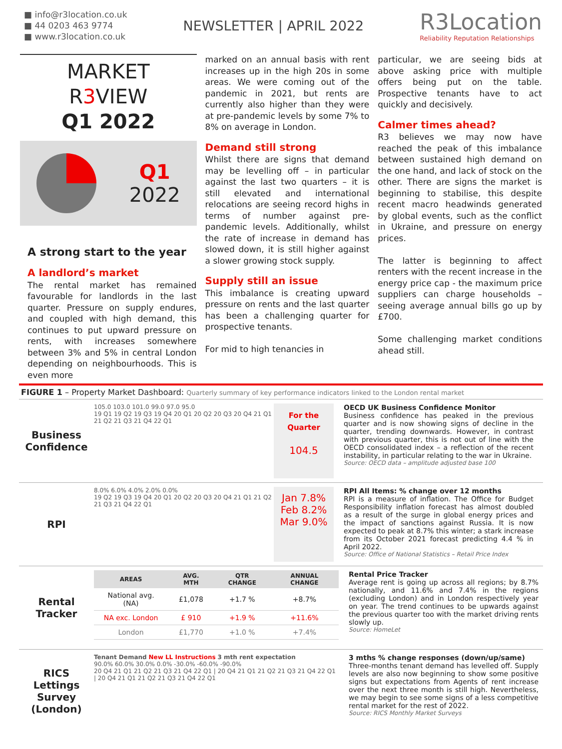■ info@r3location.co.uk
■ 44 0203 463 9774
■ www.r3location.co.uk
NEWSLETTER | APRIL 2022
R3Location
Reliability Reputation Relationships
MARKET
R3 VIEW
Q1 2022
Q1
2022
A strong start to the year
A landlord’s market
The rental market has remained favourable for landlords in the last quarter. Pressure on supply endures, and coupled with high demand, this continues to put upward pressure on rents, with increases somewhere between 3% and 5% in central London depending on neighbourhoods. This is even more
marked on an annual basis with rent increases up in the high 20s in some areas. We were coming out of the pandemic in 2021, but rents are currently also higher than they were at pre-pandemic levels by some 7% to 8% on average in London.
Demand still strong
Whilst there are signs that demand may be levelling off – in particular against the last two quarters – it is still elevated and international relocations are seeing record highs in terms of number against pre-pandemic levels. Additionally, whilst the rate of increase in demand has slowed down, it is still higher against a slower growing stock supply.
Supply still an issue
This imbalance is creating upward pressure on rents and the last quarter has been a challenging quarter for prospective tenants.
For mid to high tenancies in
particular, we are seeing bids at above asking price with multiple offers being put on the table. Prospective tenants have to act quickly and decisively.
Calmer times ahead?
R3 believes we may now have reached the peak of this imbalance between sustained high demand on the one hand, and lack of stock on the other. There are signs the market is beginning to stabilise, this despite recent macro headwinds generated by global events, such as the conflict in Ukraine, and pressure on energy prices.
The latter is beginning to affect renters with the recent increase in the energy price cap - the maximum price suppliers can charge households – seeing average annual bills go up by £700.
Some challenging market conditions ahead still.
FIGURE 1 – Property Market Dashboard: Quarterly summary of key performance indicators linked to the London rental market
Business Confidence
105.0 103.0 101.0 99.0 97.0 95.0
19 Q1 19 Q2 19 Q3 19 Q4 20 Q1 20 Q2 20 Q3 20 Q4 21 Q1 21 Q2 21 Q3 21 Q4 22 Q1
For the Quarter
104.5
OECD UK Business Confidence Monitor
Business confidence has peaked in the previous quarter and is now showing signs of decline in the quarter, trending downwards. However, in contrast with previous quarter, this is not out of line with the OECD consolidated index – a reflection of the recent instability, in particular relating to the war in Ukraine.
Source: OECD data – amplitude adjusted base 100
RPI
8.0% 6.0% 4.0% 2.0% 0.0%
19 Q2 19 Q3 19 Q4 20 Q1 20 Q2 20 Q3 20 Q4 21 Q1 21 Q2 21 Q3 21 Q4 22 Q1
Jan 7.8%
Feb 8.2%
Mar 9.0%
RPI All Items: % change over 12 months
RPI is a measure of inflation. The Office for Budget Responsibility inflation forecast has almost doubled as a result of the surge in global energy prices and the impact of sanctions against Russia. It is now expected to peak at 8.7% this winter; a stark increase from its October 2021 forecast predicting 4.4 % in April 2022.
Source: Office of National Statistics – Retail Price Index
Rental Tracker
| AREAS | AVG. MTH | QTR CHANGE | ANNUAL CHANGE |
| --- | --- | --- | --- |
| National avg. (NA) | £1,078 | +1.7 % | +8.7% |
| NA exc. London | £ 910 | +1.9 % | +11.6% |
| London | £1,770 | +1.0 % | +7.4% |
Rental Price Tracker
Average rent is going up across all regions; by 8.7% nationally, and 11.6% and 7.4% in the regions (excluding London) and in London respectively year on year. The trend continues to be upwards against the previous quarter too with the market driving rents slowly up.
Source: HomeLet
RICS Lettings Survey (London)
Tenant Demand New LL Instructions 3 mth rent expectation
90.0% 60.0% 30.0% 0.0% -30.0% -60.0% -90.0%
20 Q4 21 Q1 21 Q2 21 Q3 21 Q4 22 Q1 | 20 Q4 21 Q1 21 Q2 21 Q3 21 Q4 22 Q1 | 20 Q4 21 Q1 21 Q2 21 Q3 21 Q4 22 Q1
3 mths % change responses (down/up/same)
Three-months tenant demand has levelled off. Supply levels are also now beginning to show some positive signs but expectations from Agents of rent increase over the next three month is still high. Nevertheless, we may begin to see some signs of a less competitive rental market for the rest of 2022.
Source: RICS Monthly Market Surveys